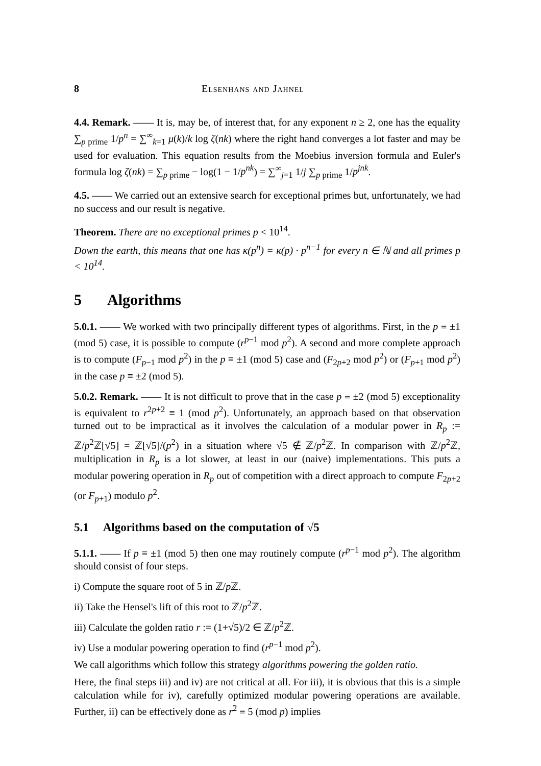8 Elsenhans and Jahnel
4.4. Remark. —— It is, may be, of interest that, for any exponent n ≥ 2, one has the equality ∑<sub>p prime</sub> 1/p<sup>n</sup> = ∑<sup>∞</sup><sub>k=1</sub> μ(k)/k log ζ(nk) where the right hand converges a lot faster and may be used for evaluation. This equation results from the Moebius inversion formula and Euler's formula log ζ(nk) = ∑<sub>p prime</sub> − log(1 − 1/p<sup>nk</sup>) = ∑<sup>∞</sup><sub>j=1</sub> 1/j ∑<sub>p prime</sub> 1/p<sup>jnk</sup>.
4.5. —— We carried out an extensive search for exceptional primes but, unfortunately, we had no success and our result is negative.
Theorem. There are no exceptional primes p < 10<sup>14</sup>.
Down the earth, this means that one has κ(p<sup>n</sup>) = κ(p) · p<sup>n−1</sup> for every n ∈ ℕ and all primes p < 10<sup>14</sup>.
5 Algorithms
5.0.1. —— We worked with two principally different types of algorithms. First, in the p ≡ ±1 (mod 5) case, it is possible to compute (r<sup>p−1</sup> mod p<sup>2</sup>). A second and more complete approach is to compute (F<sub>p−1</sub> mod p<sup>2</sup>) in the p ≡ ±1 (mod 5) case and (F<sub>2p+2</sub> mod p<sup>2</sup>) or (F<sub>p+1</sub> mod p<sup>2</sup>) in the case p ≡ ±2 (mod 5).
5.0.2. Remark. —— It is not difficult to prove that in the case p ≡ ±2 (mod 5) exceptionality is equivalent to r<sup>2p+2</sup> ≡ 1 (mod p<sup>2</sup>). Unfortunately, an approach based on that observation turned out to be impractical as it involves the calculation of a modular power in R<sub>p</sub> := ℤ/p<sup>2</sup>ℤ[√5] = ℤ[√5]/(p<sup>2</sup>) in a situation where √5 ∉ ℤ/p<sup>2</sup>ℤ. In comparison with ℤ/p<sup>2</sup>ℤ, multiplication in R<sub>p</sub> is a lot slower, at least in our (naive) implementations. This puts a modular powering operation in R<sub>p</sub> out of competition with a direct approach to compute F<sub>2p+2</sub> (or F<sub>p+1</sub>) modulo p<sup>2</sup>.
5.1 Algorithms based on the computation of √5
5.1.1. —— If p ≡ ±1 (mod 5) then one may routinely compute (r<sup>p−1</sup> mod p<sup>2</sup>). The algorithm should consist of four steps.
i) Compute the square root of 5 in ℤ/p ℤ.
ii) Take the Hensel's lift of this root to ℤ/p<sup>2</sup>ℤ.
iii) Calculate the golden ratio r := (1+√5)/2 ∈ ℤ/p<sup>2</sup>ℤ.
iv) Use a modular powering operation to find (r<sup>p−1</sup> mod p<sup>2</sup>).
We call algorithms which follow this strategy algorithms powering the golden ratio.
Here, the final steps iii) and iv) are not critical at all. For iii), it is obvious that this is a simple calculation while for iv), carefully optimized modular powering operations are available. Further, ii) can be effectively done as r<sup>2</sup> ≡ 5 (mod p) implies